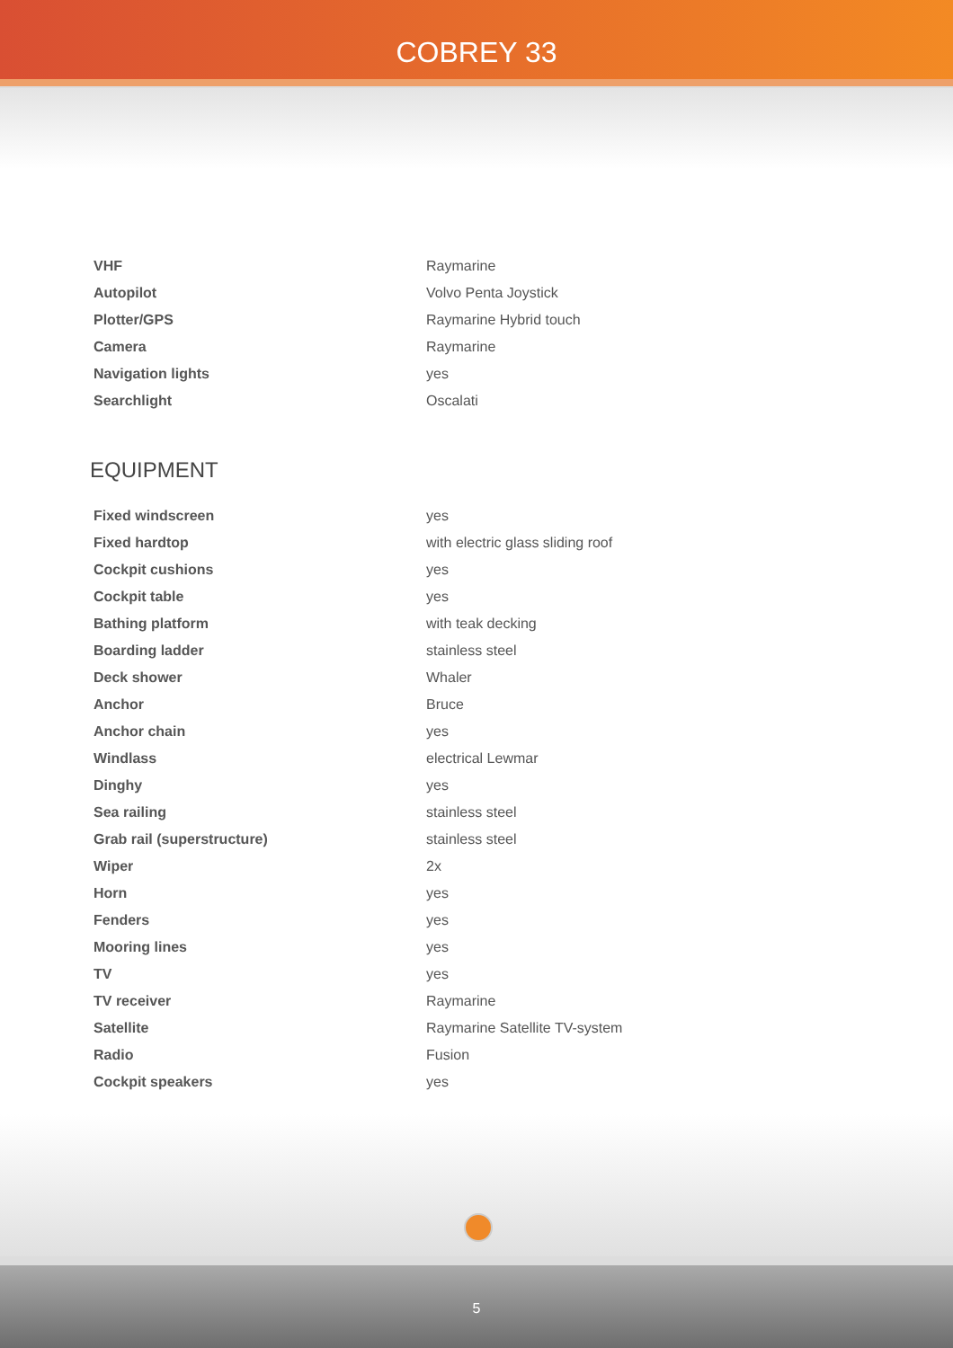COBREY 33
| VHF | Raymarine |
| Autopilot | Volvo Penta Joystick |
| Plotter/GPS | Raymarine Hybrid touch |
| Camera | Raymarine |
| Navigation lights | yes |
| Searchlight | Oscalati |
EQUIPMENT
| Fixed windscreen | yes |
| Fixed hardtop | with electric glass sliding roof |
| Cockpit cushions | yes |
| Cockpit table | yes |
| Bathing platform | with teak decking |
| Boarding ladder | stainless steel |
| Deck shower | Whaler |
| Anchor | Bruce |
| Anchor chain | yes |
| Windlass | electrical Lewmar |
| Dinghy | yes |
| Sea railing | stainless steel |
| Grab rail (superstructure) | stainless steel |
| Wiper | 2x |
| Horn | yes |
| Fenders | yes |
| Mooring lines | yes |
| TV | yes |
| TV receiver | Raymarine |
| Satellite | Raymarine Satellite TV-system |
| Radio | Fusion |
| Cockpit speakers | yes |
5